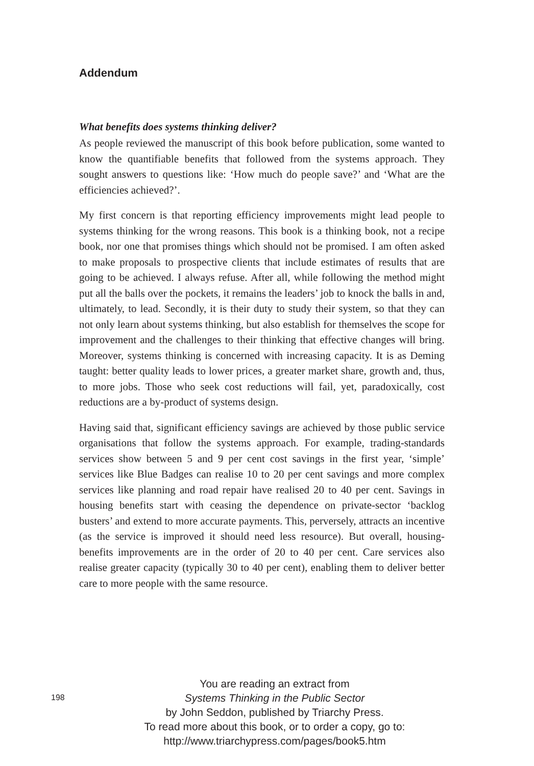Addendum
What benefits does systems thinking deliver?
As people reviewed the manuscript of this book before publication, some wanted to know the quantifiable benefits that followed from the systems approach. They sought answers to questions like: ‘How much do people save?’ and ‘What are the efficiencies achieved?’.
My first concern is that reporting efficiency improvements might lead people to systems thinking for the wrong reasons. This book is a thinking book, not a recipe book, nor one that promises things which should not be promised. I am often asked to make proposals to prospective clients that include estimates of results that are going to be achieved. I always refuse. After all, while following the method might put all the balls over the pockets, it remains the leaders’ job to knock the balls in and, ultimately, to lead. Secondly, it is their duty to study their system, so that they can not only learn about systems thinking, but also establish for themselves the scope for improvement and the challenges to their thinking that effective changes will bring. Moreover, systems thinking is concerned with increasing capacity. It is as Deming taught: better quality leads to lower prices, a greater market share, growth and, thus, to more jobs. Those who seek cost reductions will fail, yet, paradoxically, cost reductions are a by-product of systems design.
Having said that, significant efficiency savings are achieved by those public service organisations that follow the systems approach. For example, trading-standards services show between 5 and 9 per cent cost savings in the first year, ‘simple’ services like Blue Badges can realise 10 to 20 per cent savings and more complex services like planning and road repair have realised 20 to 40 per cent. Savings in housing benefits start with ceasing the dependence on private-sector ‘backlog busters’ and extend to more accurate payments. This, perversely, attracts an incentive (as the service is improved it should need less resource). But overall, housing-benefits improvements are in the order of 20 to 40 per cent. Care services also realise greater capacity (typically 30 to 40 per cent), enabling them to deliver better care to more people with the same resource.
198
You are reading an extract from
Systems Thinking in the Public Sector
by John Seddon, published by Triarchy Press.
To read more about this book, or to order a copy, go to:
http://www.triarchypress.com/pages/book5.htm